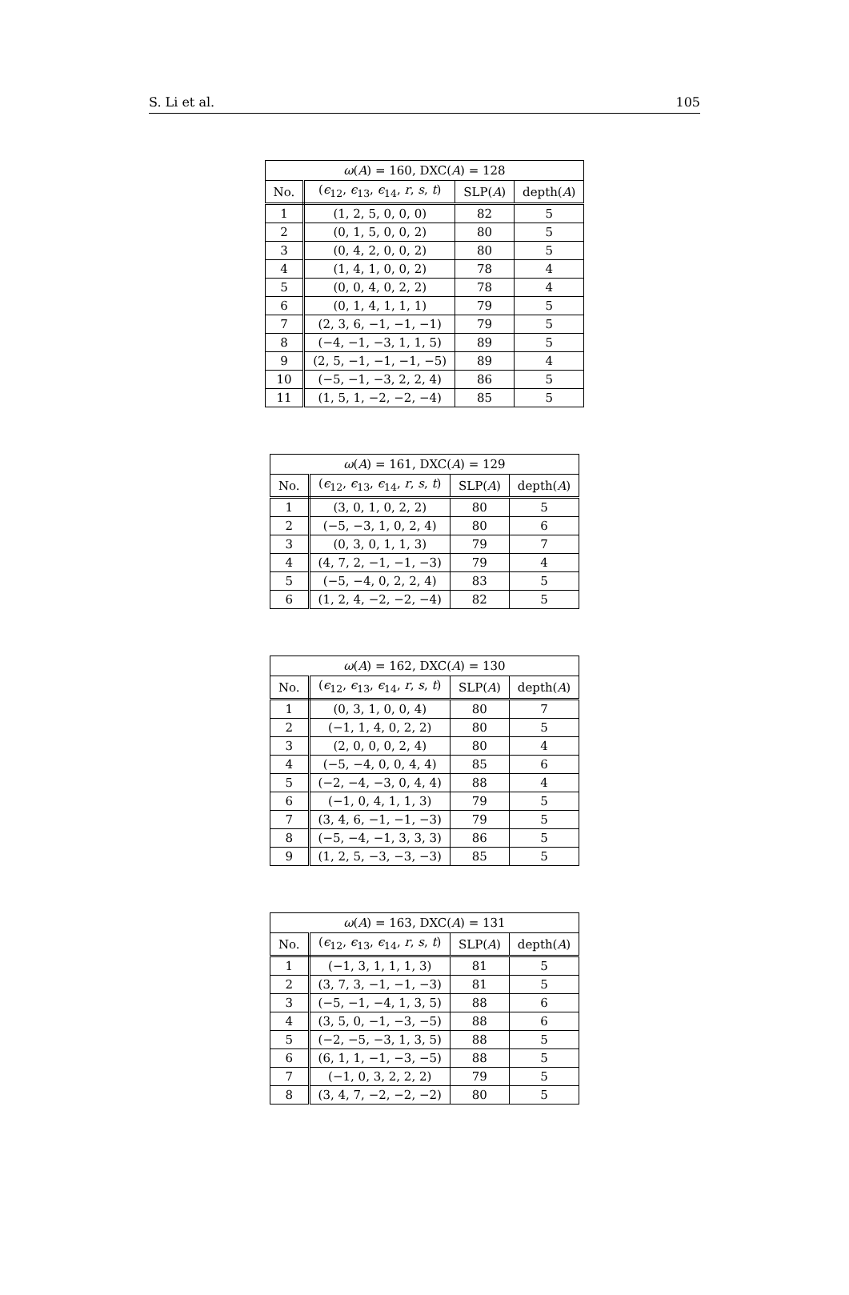S. Li et al. 105
| ω ( A ) = 160, DXC( A ) = 128 | | | |
| --- | --- | --- | --- |
| No. | ( ϵ<sub>12</sub>, ϵ<sub>13</sub>, ϵ<sub>14</sub>, r , s , t ) | SLP( A ) | depth( A ) |
| 1 | (1, 2, 5, 0, 0, 0) | 82 | 5 |
| 2 | (0, 1, 5, 0, 0, 2) | 80 | 5 |
| 3 | (0, 4, 2, 0, 0, 2) | 80 | 5 |
| 4 | (1, 4, 1, 0, 0, 2) | 78 | 4 |
| 5 | (0, 0, 4, 0, 2, 2) | 78 | 4 |
| 6 | (0, 1, 4, 1, 1, 1) | 79 | 5 |
| 7 | (2, 3, 6, −1, −1, −1) | 79 | 5 |
| 8 | (−4, −1, −3, 1, 1, 5) | 89 | 5 |
| 9 | (2, 5, −1, −1, −1, −5) | 89 | 4 |
| 10 | (−5, −1, −3, 2, 2, 4) | 86 | 5 |
| 11 | (1, 5, 1, −2, −2, −4) | 85 | 5 |
| ω ( A ) = 161, DXC( A ) = 129 | | | |
| --- | --- | --- | --- |
| No. | ( ϵ<sub>12</sub>, ϵ<sub>13</sub>, ϵ<sub>14</sub>, r , s , t ) | SLP( A ) | depth( A ) |
| 1 | (3, 0, 1, 0, 2, 2) | 80 | 5 |
| 2 | (−5, −3, 1, 0, 2, 4) | 80 | 6 |
| 3 | (0, 3, 0, 1, 1, 3) | 79 | 7 |
| 4 | (4, 7, 2, −1, −1, −3) | 79 | 4 |
| 5 | (−5, −4, 0, 2, 2, 4) | 83 | 5 |
| 6 | (1, 2, 4, −2, −2, −4) | 82 | 5 |
| ω ( A ) = 162, DXC( A ) = 130 | | | |
| --- | --- | --- | --- |
| No. | ( ϵ<sub>12</sub>, ϵ<sub>13</sub>, ϵ<sub>14</sub>, r , s , t ) | SLP( A ) | depth( A ) |
| 1 | (0, 3, 1, 0, 0, 4) | 80 | 7 |
| 2 | (−1, 1, 4, 0, 2, 2) | 80 | 5 |
| 3 | (2, 0, 0, 0, 2, 4) | 80 | 4 |
| 4 | (−5, −4, 0, 0, 4, 4) | 85 | 6 |
| 5 | (−2, −4, −3, 0, 4, 4) | 88 | 4 |
| 6 | (−1, 0, 4, 1, 1, 3) | 79 | 5 |
| 7 | (3, 4, 6, −1, −1, −3) | 79 | 5 |
| 8 | (−5, −4, −1, 3, 3, 3) | 86 | 5 |
| 9 | (1, 2, 5, −3, −3, −3) | 85 | 5 |
| ω ( A ) = 163, DXC( A ) = 131 | | | |
| --- | --- | --- | --- |
| No. | ( ϵ<sub>12</sub>, ϵ<sub>13</sub>, ϵ<sub>14</sub>, r , s , t ) | SLP( A ) | depth( A ) |
| 1 | (−1, 3, 1, 1, 1, 3) | 81 | 5 |
| 2 | (3, 7, 3, −1, −1, −3) | 81 | 5 |
| 3 | (−5, −1, −4, 1, 3, 5) | 88 | 6 |
| 4 | (3, 5, 0, −1, −3, −5) | 88 | 6 |
| 5 | (−2, −5, −3, 1, 3, 5) | 88 | 5 |
| 6 | (6, 1, 1, −1, −3, −5) | 88 | 5 |
| 7 | (−1, 0, 3, 2, 2, 2) | 79 | 5 |
| 8 | (3, 4, 7, −2, −2, −2) | 80 | 5 |